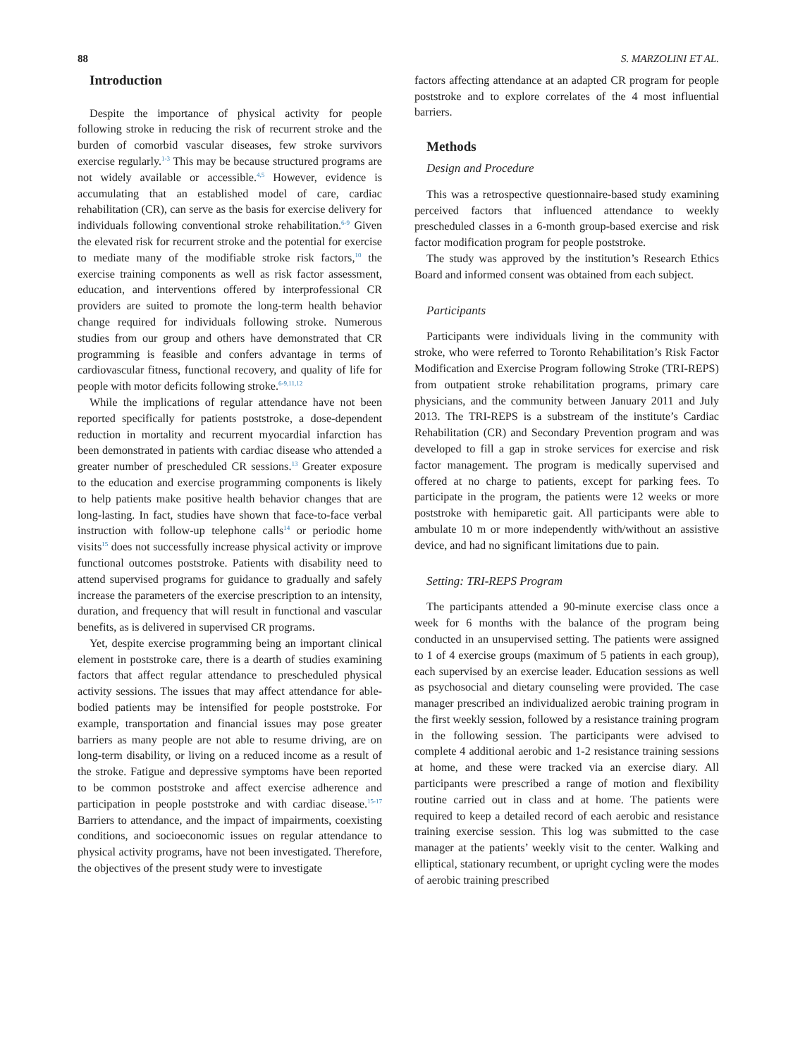88 S. MARZOLINI ET AL.
Introduction
Despite the importance of physical activity for people following stroke in reducing the risk of recurrent stroke and the burden of comorbid vascular diseases, few stroke survivors exercise regularly.<sup>1-3</sup> This may be because structured programs are not widely available or accessible.<sup>4,5</sup> However, evidence is accumulating that an established model of care, cardiac rehabilitation (CR), can serve as the basis for exercise delivery for individuals following conventional stroke rehabilitation.<sup>6-9</sup> Given the elevated risk for recurrent stroke and the potential for exercise to mediate many of the modifiable stroke risk factors,<sup>10</sup> the exercise training components as well as risk factor assessment, education, and interventions offered by interprofessional CR providers are suited to promote the long-term health behavior change required for individuals following stroke. Numerous studies from our group and others have demonstrated that CR programming is feasible and confers advantage in terms of cardiovascular fitness, functional recovery, and quality of life for people with motor deficits following stroke.<sup>6-9,11,12</sup>
While the implications of regular attendance have not been reported specifically for patients poststroke, a dose-dependent reduction in mortality and recurrent myocardial infarction has been demonstrated in patients with cardiac disease who attended a greater number of prescheduled CR sessions.<sup>13</sup> Greater exposure to the education and exercise programming components is likely to help patients make positive health behavior changes that are long-lasting. In fact, studies have shown that face-to-face verbal instruction with follow-up telephone calls<sup>14</sup> or periodic home visits<sup>15</sup> does not successfully increase physical activity or improve functional outcomes poststroke. Patients with disability need to attend supervised programs for guidance to gradually and safely increase the parameters of the exercise prescription to an intensity, duration, and frequency that will result in functional and vascular benefits, as is delivered in supervised CR programs.
Yet, despite exercise programming being an important clinical element in poststroke care, there is a dearth of studies examining factors that affect regular attendance to prescheduled physical activity sessions. The issues that may affect attendance for able-bodied patients may be intensified for people poststroke. For example, transportation and financial issues may pose greater barriers as many people are not able to resume driving, are on long-term disability, or living on a reduced income as a result of the stroke. Fatigue and depressive symptoms have been reported to be common poststroke and affect exercise adherence and participation in people poststroke and with cardiac disease.<sup>15-17</sup> Barriers to attendance, and the impact of impairments, coexisting conditions, and socioeconomic issues on regular attendance to physical activity programs, have not been investigated. Therefore, the objectives of the present study were to investigate
factors affecting attendance at an adapted CR program for people poststroke and to explore correlates of the 4 most influential barriers.
Methods
Design and Procedure
This was a retrospective questionnaire-based study examining perceived factors that influenced attendance to weekly prescheduled classes in a 6-month group-based exercise and risk factor modification program for people poststroke.
The study was approved by the institution’s Research Ethics Board and informed consent was obtained from each subject.
Participants
Participants were individuals living in the community with stroke, who were referred to Toronto Rehabilitation’s Risk Factor Modification and Exercise Program following Stroke (TRI-REPS) from outpatient stroke rehabilitation programs, primary care physicians, and the community between January 2011 and July 2013. The TRI-REPS is a substream of the institute’s Cardiac Rehabilitation (CR) and Secondary Prevention program and was developed to fill a gap in stroke services for exercise and risk factor management. The program is medically supervised and offered at no charge to patients, except for parking fees. To participate in the program, the patients were 12 weeks or more poststroke with hemiparetic gait. All participants were able to ambulate 10 m or more independently with/without an assistive device, and had no significant limitations due to pain.
Setting: TRI-REPS Program
The participants attended a 90-minute exercise class once a week for 6 months with the balance of the program being conducted in an unsupervised setting. The patients were assigned to 1 of 4 exercise groups (maximum of 5 patients in each group), each supervised by an exercise leader. Education sessions as well as psychosocial and dietary counseling were provided. The case manager prescribed an individualized aerobic training program in the first weekly session, followed by a resistance training program in the following session. The participants were advised to complete 4 additional aerobic and 1-2 resistance training sessions at home, and these were tracked via an exercise diary. All participants were prescribed a range of motion and flexibility routine carried out in class and at home. The patients were required to keep a detailed record of each aerobic and resistance training exercise session. This log was submitted to the case manager at the patients’ weekly visit to the center. Walking and elliptical, stationary recumbent, or upright cycling were the modes of aerobic training prescribed